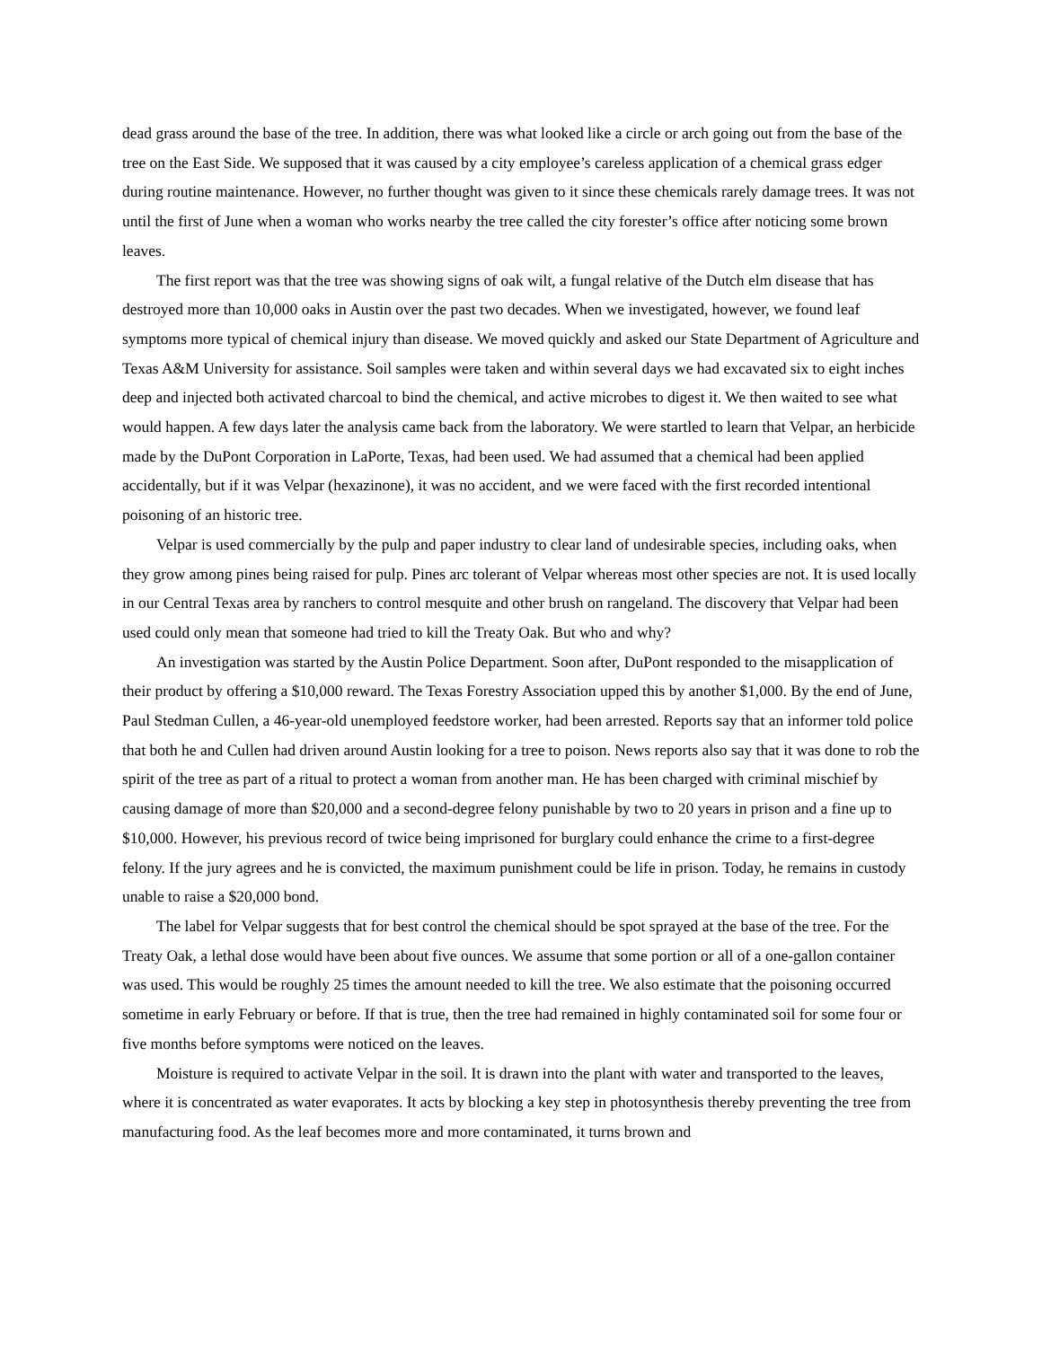dead grass around the base of the tree. In addition, there was what looked like a circle or arch going out from the base of the tree on the East Side. We supposed that it was caused by a city employee’s careless application of a chemical grass edger during routine maintenance. However, no further thought was given to it since these chemicals rarely damage trees. It was not until the first of June when a woman who works nearby the tree called the city forester’s office after noticing some brown leaves.
The first report was that the tree was showing signs of oak wilt, a fungal relative of the Dutch elm disease that has destroyed more than 10,000 oaks in Austin over the past two decades. When we investigated, however, we found leaf symptoms more typical of chemical injury than disease. We moved quickly and asked our State Department of Agriculture and Texas A&M University for assistance. Soil samples were taken and within several days we had excavated six to eight inches deep and injected both activated charcoal to bind the chemical, and active microbes to digest it. We then waited to see what would happen. A few days later the analysis came back from the laboratory. We were startled to learn that Velpar, an herbicide made by the DuPont Corporation in LaPorte, Texas, had been used. We had assumed that a chemical had been applied accidentally, but if it was Velpar (hexazinone), it was no accident, and we were faced with the first recorded intentional poisoning of an historic tree.
Velpar is used commercially by the pulp and paper industry to clear land of undesirable species, including oaks, when they grow among pines being raised for pulp. Pines arc tolerant of Velpar whereas most other species are not. It is used locally in our Central Texas area by ranchers to control mesquite and other brush on rangeland. The discovery that Velpar had been used could only mean that someone had tried to kill the Treaty Oak. But who and why?
An investigation was started by the Austin Police Department. Soon after, DuPont responded to the misapplication of their product by offering a $10,000 reward. The Texas Forestry Association upped this by another $1,000. By the end of June, Paul Stedman Cullen, a 46-year-old unemployed feedstore worker, had been arrested. Reports say that an informer told police that both he and Cullen had driven around Austin looking for a tree to poison. News reports also say that it was done to rob the spirit of the tree as part of a ritual to protect a woman from another man. He has been charged with criminal mischief by causing damage of more than $20,000 and a second-degree felony punishable by two to 20 years in prison and a fine up to $10,000. However, his previous record of twice being imprisoned for burglary could enhance the crime to a first-degree felony. If the jury agrees and he is convicted, the maximum punishment could be life in prison. Today, he remains in custody unable to raise a $20,000 bond.
The label for Velpar suggests that for best control the chemical should be spot sprayed at the base of the tree. For the Treaty Oak, a lethal dose would have been about five ounces. We assume that some portion or all of a one-gallon container was used. This would be roughly 25 times the amount needed to kill the tree. We also estimate that the poisoning occurred sometime in early February or before. If that is true, then the tree had remained in highly contaminated soil for some four or five months before symptoms were noticed on the leaves.
Moisture is required to activate Velpar in the soil. It is drawn into the plant with water and transported to the leaves, where it is concentrated as water evaporates. It acts by blocking a key step in photosynthesis thereby preventing the tree from manufacturing food. As the leaf becomes more and more contaminated, it turns brown and